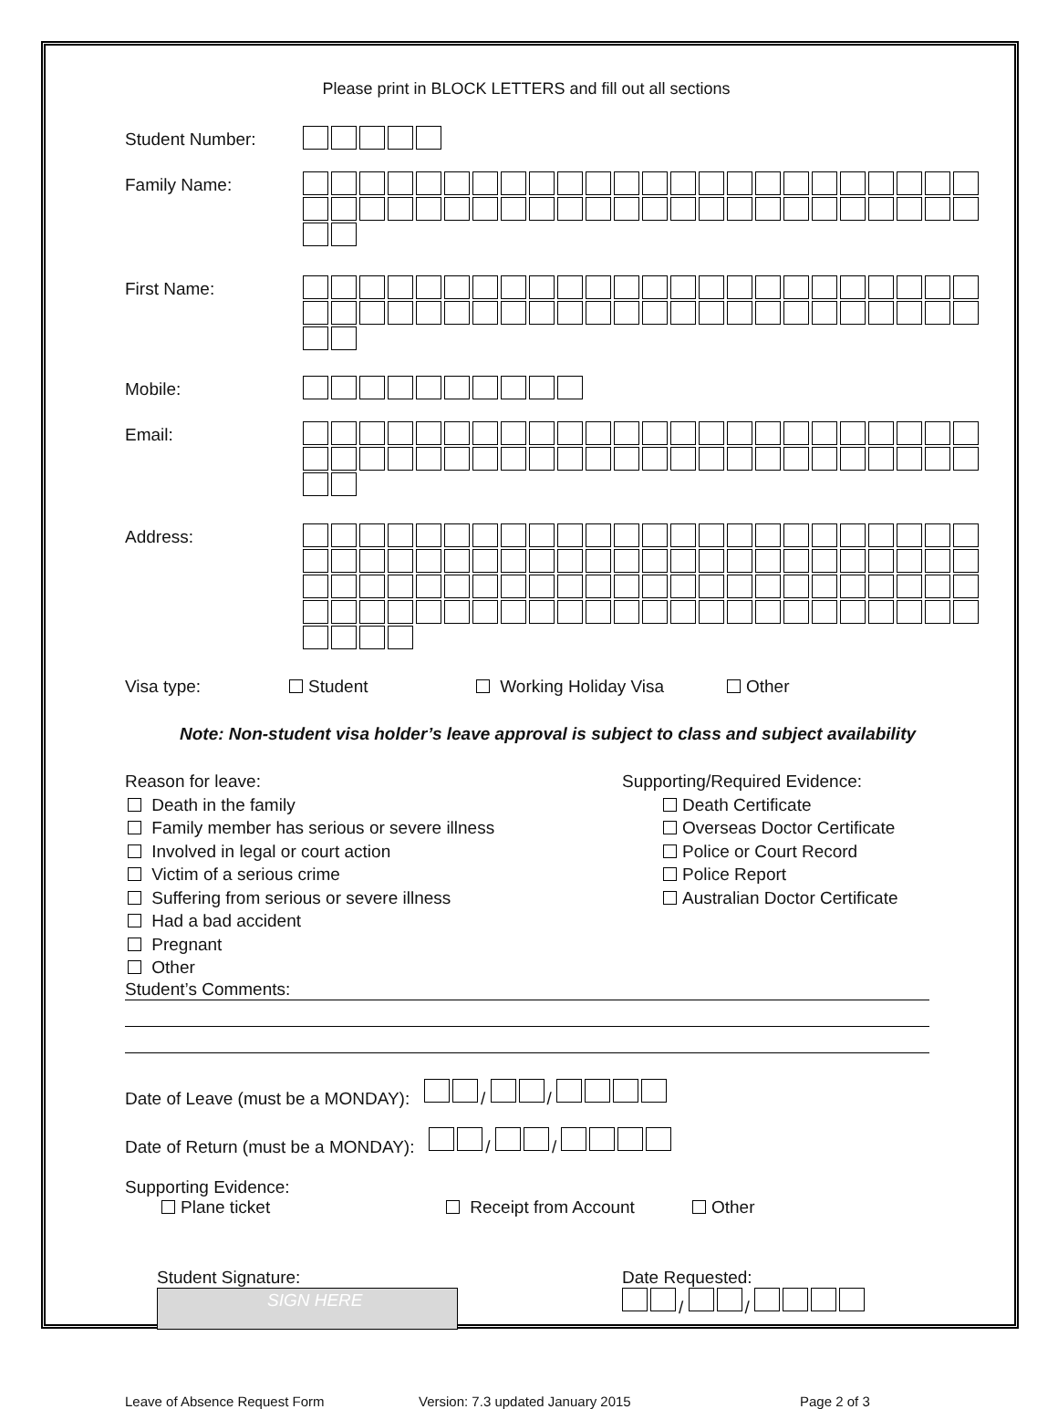Please print in BLOCK LETTERS and fill out all sections
Student Number:
Family Name:
First Name:
Mobile:
Email:
Address:
Visa type: Student Working Holiday Visa Other
Note: Non-student visa holder’s leave approval is subject to class and subject availability
Reason for leave:
Death in the family
Family member has serious or severe illness
Involved in legal or court action
Victim of a serious crime
Suffering from serious or severe illness
Had a bad accident
Pregnant
Other
Supporting/Required Evidence:
Death Certificate
Overseas Doctor Certificate
Police or Court Record
Police Report
Australian Doctor Certificate
Student’s Comments:
Date of Leave (must be a MONDAY): / /
Date of Return (must be a MONDAY): / /
Supporting Evidence:
Plane ticket Receipt from Account Other
Student Signature:
SIGN HERE
Date Requested:
/ /
Leave of Absence Request Form Version: 7.3 updated January 2015 Page 2 of 3